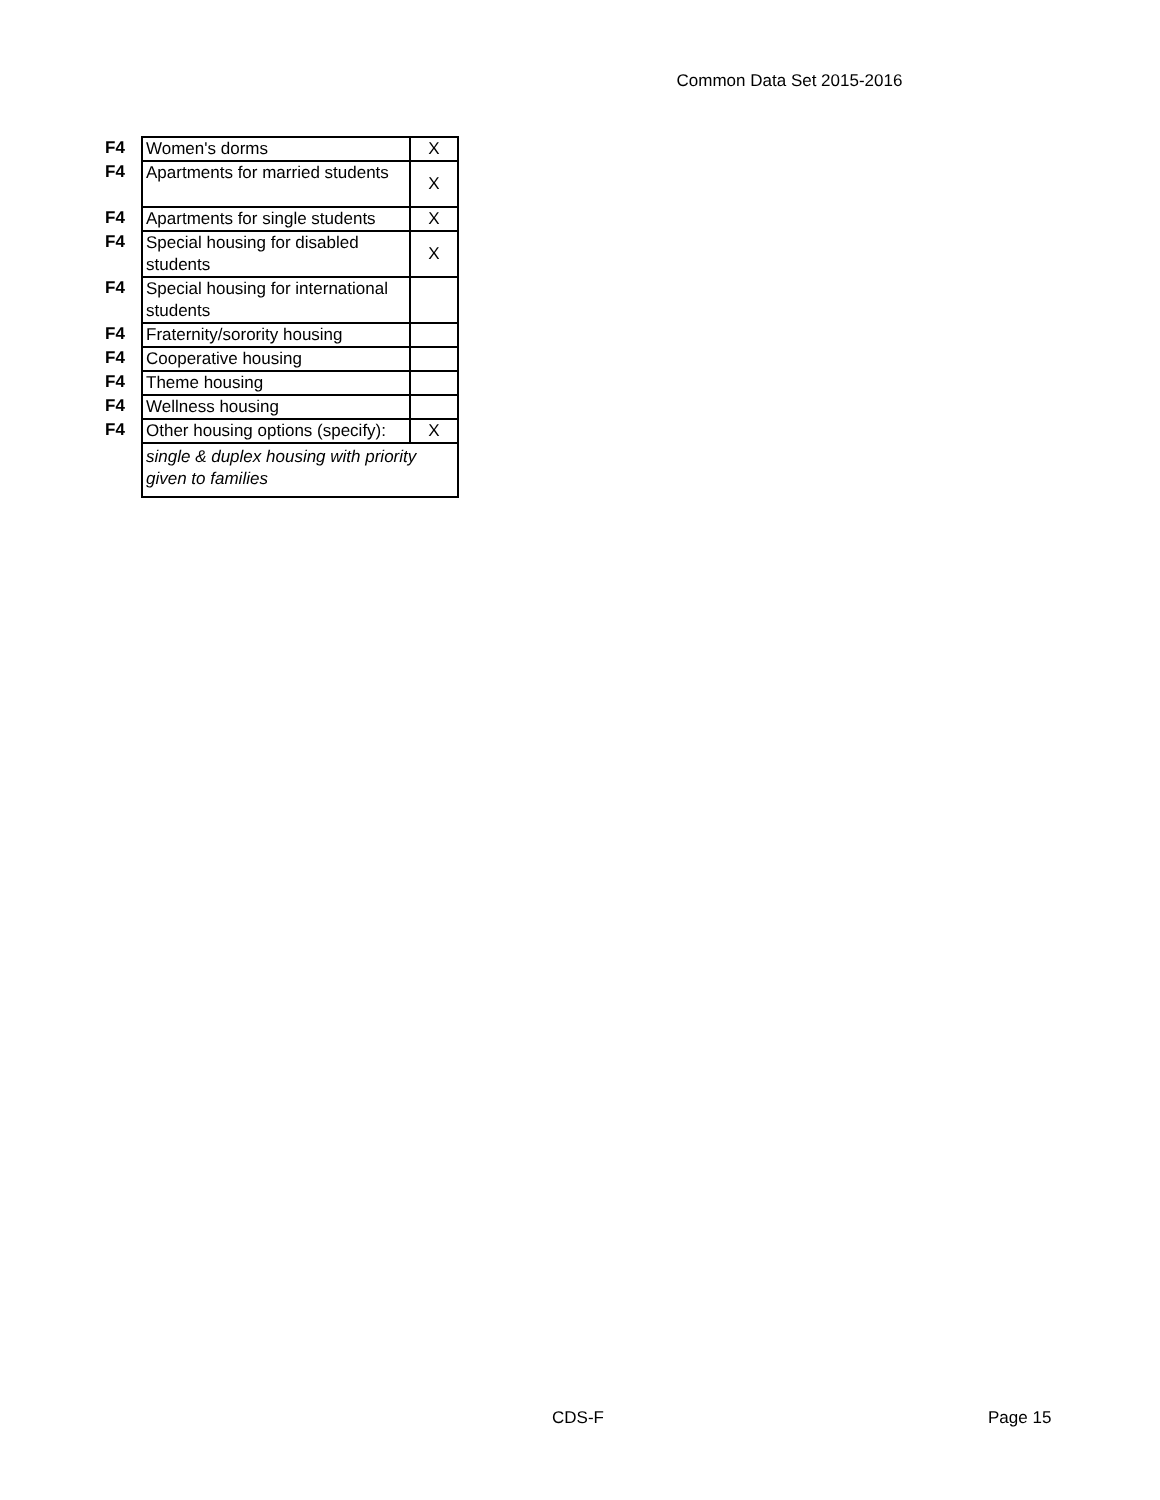Common Data Set 2015-2016
| F4 | Women's dorms | X |
| F4 | Apartments for married students | X |
| F4 | Apartments for single students | X |
| F4 | Special housing for disabled students | X |
| F4 | Special housing for international students | |
| F4 | Fraternity/sorority housing | |
| F4 | Cooperative housing | |
| F4 | Theme housing | |
| F4 | Wellness housing | |
| F4 | Other housing options (specify): | X |
| | single & duplex housing with priority given to families | |
CDS-F Page 15